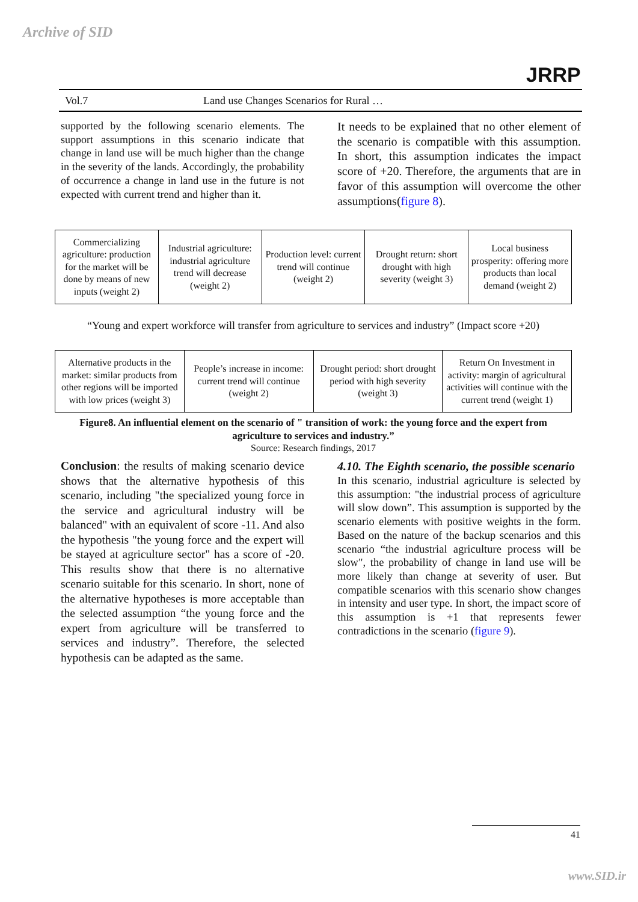Archive of SID
JRRP
Vol.7 Land use Changes Scenarios for Rural …
supported by the following scenario elements. The support assumptions in this scenario indicate that change in land use will be much higher than the change in the severity of the lands. Accordingly, the probability of occurrence a change in land use in the future is not expected with current trend and higher than it.
It needs to be explained that no other element of the scenario is compatible with this assumption. In short, this assumption indicates the impact score of +20. Therefore, the arguments that are in favor of this assumption will overcome the other assumptions(figure 8).
Commercializing agriculture: production for the market will be done by means of new inputs (weight 2)
Industrial agriculture: industrial agriculture trend will decrease (weight 2)
Production level: current trend will continue (weight 2)
Drought return: short drought with high severity (weight 3)
Local business prosperity: offering more products than local demand (weight 2)
“Young and expert workforce will transfer from agriculture to services and industry” (Impact score +20)
Alternative products in the market: similar products from other regions will be imported with low prices (weight 3)
People’s increase in income: current trend will continue (weight 2)
Drought period: short drought period with high severity (weight 3)
Return On Investment in activity: margin of agricultural activities will continue with the current trend (weight 1)
Figure8. An influential element on the scenario of " transition of work: the young force and the expert from agriculture to services and industry.”
Source: Research findings, 2017
Conclusion: the results of making scenario device shows that the alternative hypothesis of this scenario, including "the specialized young force in the service and agricultural industry will be balanced" with an equivalent of score -11. And also the hypothesis "the young force and the expert will be stayed at agriculture sector" has a score of -20. This results show that there is no alternative scenario suitable for this scenario. In short, none of the alternative hypotheses is more acceptable than the selected assumption “the young force and the expert from agriculture will be transferred to services and industry”. Therefore, the selected hypothesis can be adapted as the same.
4.10. The Eighth scenario, the possible scenario
In this scenario, industrial agriculture is selected by this assumption: "the industrial process of agriculture will slow down”. This assumption is supported by the scenario elements with positive weights in the form. Based on the nature of the backup scenarios and this scenario “the industrial agriculture process will be slow", the probability of change in land use will be more likely than change at severity of user. But compatible scenarios with this scenario show changes in intensity and user type. In short, the impact score of this assumption is +1 that represents fewer contradictions in the scenario (figure 9).
41
www.SID.ir